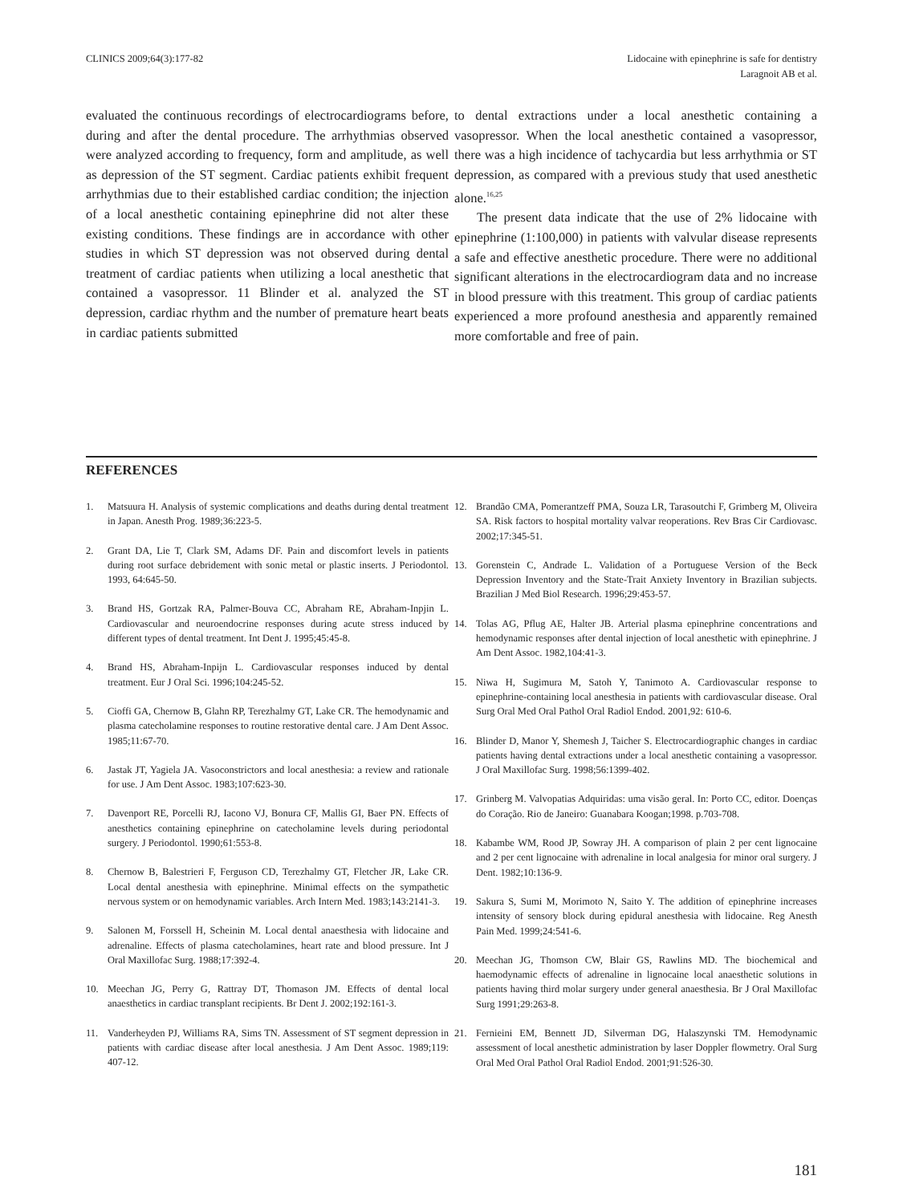CLINICS 2009;64(3):177-82 Lidocaine with epinephrine is safe for dentistry
Laragnoit AB et al.
evaluated the continuous recordings of electrocardiograms before, during and after the dental procedure. The arrhythmias observed were analyzed according to frequency, form and amplitude, as well as depression of the ST segment. Cardiac patients exhibit frequent arrhythmias due to their established cardiac condition; the injection of a local anesthetic containing epinephrine did not alter these existing conditions. These findings are in accordance with other studies in which ST depression was not observed during dental treatment of cardiac patients when utilizing a local anesthetic that contained a vasopressor. 11 Blinder et al. analyzed the ST depression, cardiac rhythm and the number of premature heart beats in cardiac patients submitted
to dental extractions under a local anesthetic containing a vasopressor. When the local anesthetic contained a vasopressor, there was a high incidence of tachycardia but less arrhythmia or ST depression, as compared with a previous study that used anesthetic alone.<sup>16,25</sup>
The present data indicate that the use of 2% lidocaine with epinephrine (1:100,000) in patients with valvular disease represents a safe and effective anesthetic procedure. There were no additional significant alterations in the electrocardiogram data and no increase in blood pressure with this treatment. This group of cardiac patients experienced a more profound anesthesia and apparently remained more comfortable and free of pain.
REFERENCES
1. Matsuura H. Analysis of systemic complications and deaths during dental treatment in Japan. Anesth Prog. 1989;36:223-5.
2. Grant DA, Lie T, Clark SM, Adams DF. Pain and discomfort levels in patients during root surface debridement with sonic metal or plastic inserts. J Periodontol. 1993, 64:645-50.
3. Brand HS, Gortzak RA, Palmer-Bouva CC, Abraham RE, Abraham-Inpjin L. Cardiovascular and neuroendocrine responses during acute stress induced by different types of dental treatment. Int Dent J. 1995;45:45-8.
4. Brand HS, Abraham-Inpijn L. Cardiovascular responses induced by dental treatment. Eur J Oral Sci. 1996;104:245-52.
5. Cioffi GA, Chernow B, Glahn RP, Terezhalmy GT, Lake CR. The hemodynamic and plasma catecholamine responses to routine restorative dental care. J Am Dent Assoc. 1985;11:67-70.
6. Jastak JT, Yagiela JA. Vasoconstrictors and local anesthesia: a review and rationale for use. J Am Dent Assoc. 1983;107:623-30.
7. Davenport RE, Porcelli RJ, Iacono VJ, Bonura CF, Mallis GI, Baer PN. Effects of anesthetics containing epinephrine on catecholamine levels during periodontal surgery. J Periodontol. 1990;61:553-8.
8. Chernow B, Balestrieri F, Ferguson CD, Terezhalmy GT, Fletcher JR, Lake CR. Local dental anesthesia with epinephrine. Minimal effects on the sympathetic nervous system or on hemodynamic variables. Arch Intern Med. 1983;143:2141-3.
9. Salonen M, Forssell H, Scheinin M. Local dental anaesthesia with lidocaine and adrenaline. Effects of plasma catecholamines, heart rate and blood pressure. Int J Oral Maxillofac Surg. 1988;17:392-4.
10. Meechan JG, Perry G, Rattray DT, Thomason JM. Effects of dental local anaesthetics in cardiac transplant recipients. Br Dent J. 2002;192:161-3.
11. Vanderheyden PJ, Williams RA, Sims TN. Assessment of ST segment depression in patients with cardiac disease after local anesthesia. J Am Dent Assoc. 1989;119: 407-12.
12. Brandão CMA, Pomerantzeff PMA, Souza LR, Tarasoutchi F, Grimberg M, Oliveira SA. Risk factors to hospital mortality valvar reoperations. Rev Bras Cir Cardiovasc. 2002;17:345-51.
13. Gorenstein C, Andrade L. Validation of a Portuguese Version of the Beck Depression Inventory and the State-Trait Anxiety Inventory in Brazilian subjects. Brazilian J Med Biol Research. 1996;29:453-57.
14. Tolas AG, Pflug AE, Halter JB. Arterial plasma epinephrine concentrations and hemodynamic responses after dental injection of local anesthetic with epinephrine. J Am Dent Assoc. 1982,104:41-3.
15. Niwa H, Sugimura M, Satoh Y, Tanimoto A. Cardiovascular response to epinephrine-containing local anesthesia in patients with cardiovascular disease. Oral Surg Oral Med Oral Pathol Oral Radiol Endod. 2001,92: 610-6.
16. Blinder D, Manor Y, Shemesh J, Taicher S. Electrocardiographic changes in cardiac patients having dental extractions under a local anesthetic containing a vasopressor. J Oral Maxillofac Surg. 1998;56:1399-402.
17. Grinberg M. Valvopatias Adquiridas: uma visão geral. In: Porto CC, editor. Doenças do Coração. Rio de Janeiro: Guanabara Koogan;1998. p.703-708.
18. Kabambe WM, Rood JP, Sowray JH. A comparison of plain 2 per cent lignocaine and 2 per cent lignocaine with adrenaline in local analgesia for minor oral surgery. J Dent. 1982;10:136-9.
19. Sakura S, Sumi M, Morimoto N, Saito Y. The addition of epinephrine increases intensity of sensory block during epidural anesthesia with lidocaine. Reg Anesth Pain Med. 1999;24:541-6.
20. Meechan JG, Thomson CW, Blair GS, Rawlins MD. The biochemical and haemodynamic effects of adrenaline in lignocaine local anaesthetic solutions in patients having third molar surgery under general anaesthesia. Br J Oral Maxillofac Surg 1991;29:263-8.
21. Fernieini EM, Bennett JD, Silverman DG, Halaszynski TM. Hemodynamic assessment of local anesthetic administration by laser Doppler flowmetry. Oral Surg Oral Med Oral Pathol Oral Radiol Endod. 2001;91:526-30.
181